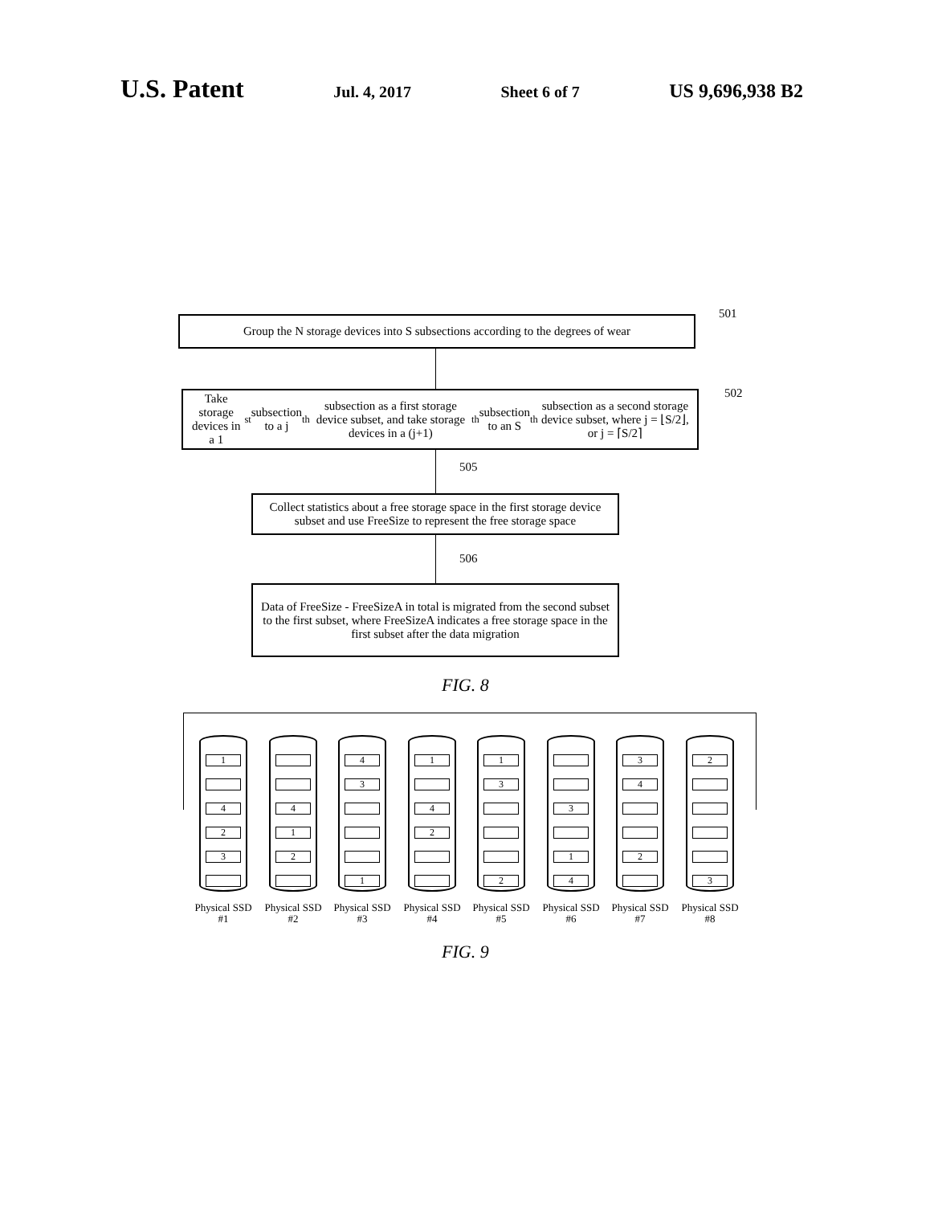U.S. Patent Jul. 4, 2017 Sheet 6 of 7 US 9,696,938 B2
Group the N storage devices into S subsections according to the degrees of wear
501
Take storage devices in a 1<sup>st</sup> subsection to a j<sup>th</sup> subsection as a first storage device subset, and take storage devices in a (j+1)<sup>th</sup> subsection to an S<sup>th</sup> subsection as a second storage device subset, where j = ⌊S/2⌋, or j = ⌈S/2⌉
502
505
Collect statistics about a free storage space in the first storage device subset and use FreeSize to represent the free storage space
506
Data of FreeSize - FreeSizeA in total is migrated from the second subset to the first subset, where FreeSizeA indicates a free storage space in the first subset after the data migration
FIG. 8
1
4
2
3
4
1
2
4
3
1
1
4
2
1
3
2
3
1
4
3
4
2
2
3
Physical SSD #1
Physical SSD #2
Physical SSD #3
Physical SSD #4
Physical SSD #5
Physical SSD #6
Physical SSD #7
Physical SSD #8
FIG. 9